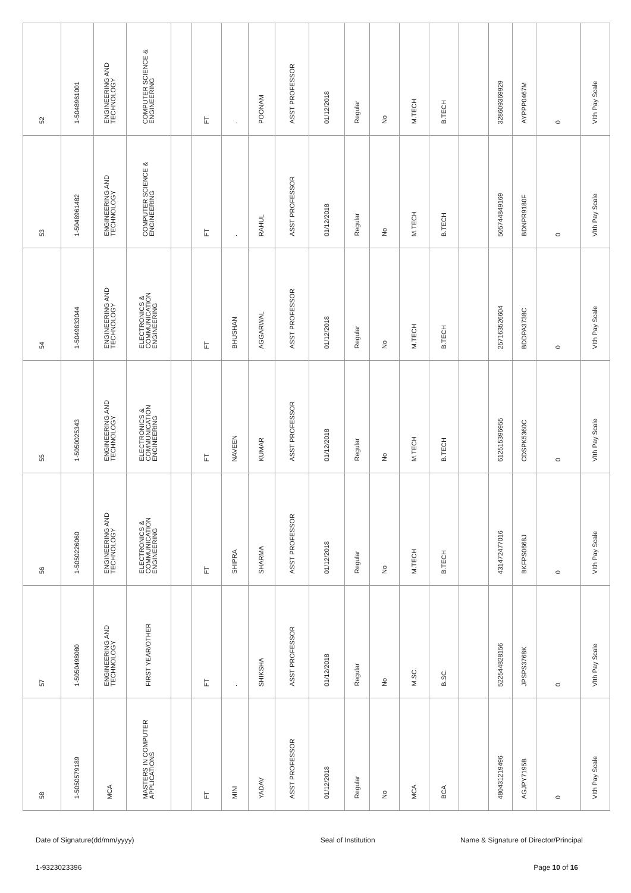| 52 | 1-5048961001 | ENGINEERING AND TECHNOLOGY | COMPUTER SCIENCE & ENGINEERING | | FT | . | POONAM | ASST PROFESSOR | 01/12/2018 | Regular | No | M.TECH | B.TECH | | 328609369929 | AYPPP0467M | 0 | VIth Pay Scale |
| 53 | 1-5048961482 | ENGINEERING AND TECHNOLOGY | COMPUTER SCIENCE & ENGINEERING | | FT | . | RAHUL | ASST PROFESSOR | 01/12/2018 | Regular | No | M.TECH | B.TECH | | 505744849169 | BDNPR9180F | 0 | VIth Pay Scale |
| 54 | 1-5049833044 | ENGINEERING AND TECHNOLOGY | ELECTRONICS & COMMUNICATION ENGINEERING | | FT | BHUSHAN | AGGARWAL | ASST PROFESSOR | 01/12/2018 | Regular | No | M.TECH | B.TECH | | 257163526604 | BDDPA3738C | 0 | VIth Pay Scale |
| 55 | 1-5050025343 | ENGINEERING AND TECHNOLOGY | ELECTRONICS & COMMUNICATION ENGINEERING | | FT | NAVEEN | KUMAR | ASST PROFESSOR | 01/12/2018 | Regular | No | M.TECH | B.TECH | | 612515396955 | CDSPK5360C | 0 | VIth Pay Scale |
| 56 | 1-5050226060 | ENGINEERING AND TECHNOLOGY | ELECTRONICS & COMMUNICATION ENGINEERING | | FT | SHIPRA | SHARMA | ASST PROFESSOR | 01/12/2018 | Regular | No | M.TECH | B.TECH | | 431472477016 | BKFPS0668J | 0 | VIth Pay Scale |
| 57 | 1-5050498080 | ENGINEERING AND TECHNOLOGY | FIRST YEAR/OTHER | | FT | . | SHIKSHA | ASST PROFESSOR | 01/12/2018 | Regular | No | M.SC. | B.SC. | | 522544828156 | JPSPS3768K | 0 | VIth Pay Scale |
| 58 | 1-5050579189 | MCA | MASTERS IN COMPUTER APPLICATIONS | | FT | MINI | YADAV | ASST PROFESSOR | 01/12/2018 | Regular | No | MCA | BCA | | 480431219496 | AGJPY7195B | 0 | VIth Pay Scale |
Date of Signature(dd/mm/yyyy) Seal of Institution Name & Signature of Director/Principal
1-9323023396 Page 10 of 16